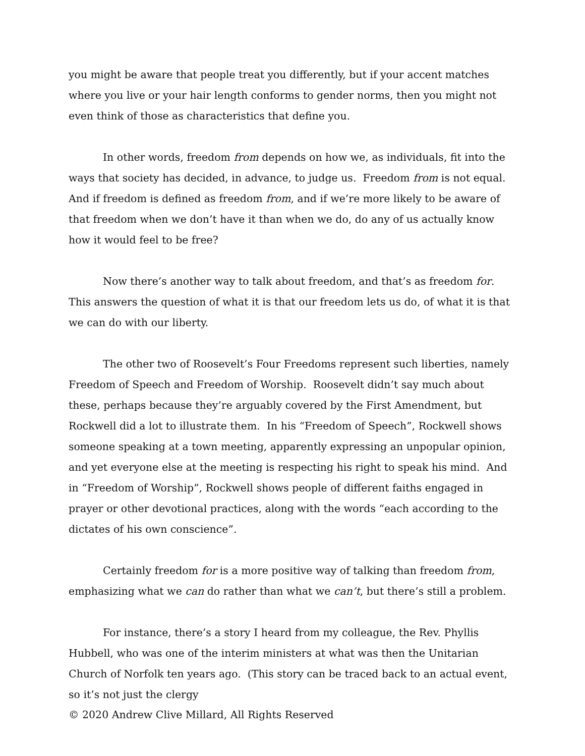you might be aware that people treat you differently, but if your accent matches where you live or your hair length conforms to gender norms, then you might not even think of those as characteristics that define you.
In other words, freedom from depends on how we, as individuals, fit into the ways that society has decided, in advance, to judge us. Freedom from is not equal. And if freedom is defined as freedom from, and if we’re more likely to be aware of that freedom when we don’t have it than when we do, do any of us actually know how it would feel to be free?
Now there’s another way to talk about freedom, and that’s as freedom for. This answers the question of what it is that our freedom lets us do, of what it is that we can do with our liberty.
The other two of Roosevelt’s Four Freedoms represent such liberties, namely Freedom of Speech and Freedom of Worship. Roosevelt didn’t say much about these, perhaps because they’re arguably covered by the First Amendment, but Rockwell did a lot to illustrate them. In his “Freedom of Speech”, Rockwell shows someone speaking at a town meeting, apparently expressing an unpopular opinion, and yet everyone else at the meeting is respecting his right to speak his mind. And in “Freedom of Worship”, Rockwell shows people of different faiths engaged in prayer or other devotional practices, along with the words “each according to the dictates of his own conscience”.
Certainly freedom for is a more positive way of talking than freedom from, emphasizing what we can do rather than what we can’t, but there’s still a problem.
For instance, there’s a story I heard from my colleague, the Rev. Phyllis Hubbell, who was one of the interim ministers at what was then the Unitarian Church of Norfolk ten years ago. (This story can be traced back to an actual event, so it’s not just the clergy
© 2020 Andrew Clive Millard, All Rights Reserved